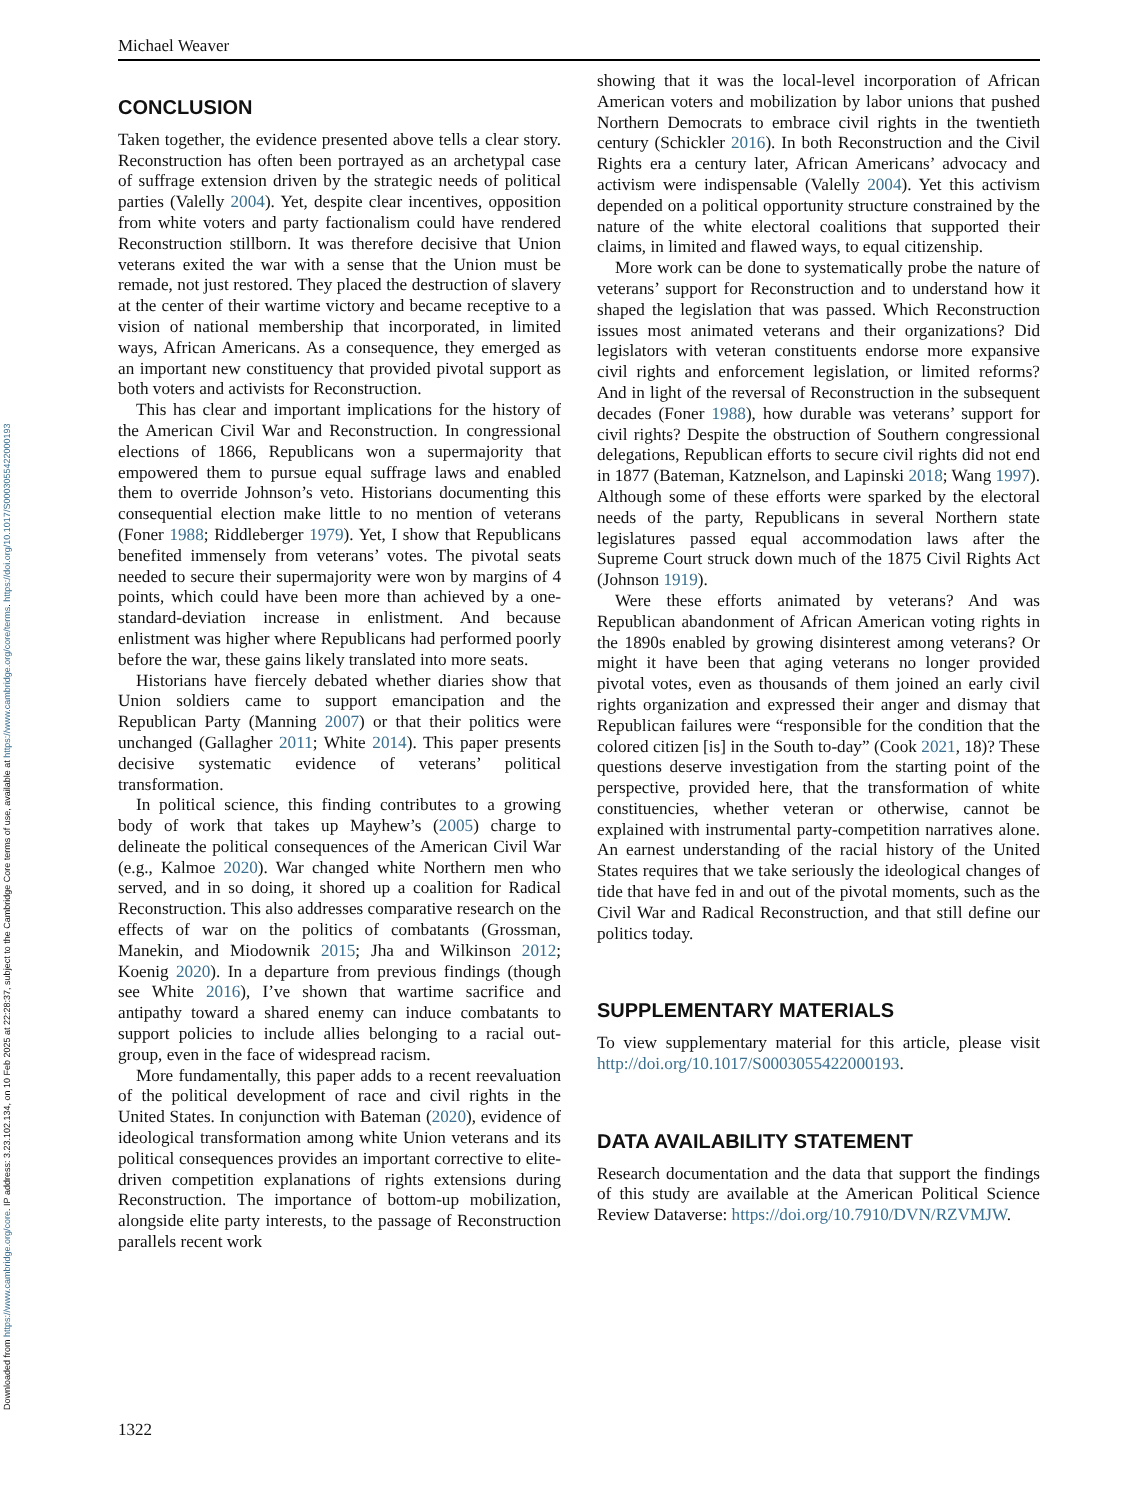Downloaded from https://www.cambridge.org/core. IP address: 3.23.102.134, on 10 Feb 2025 at 22:28:37, subject to the Cambridge Core terms of use, available at https://www.cambridge.org/core/terms. https://doi.org/10.1017/S0003055422000193
Michael Weaver
CONCLUSION
Taken together, the evidence presented above tells a clear story. Reconstruction has often been portrayed as an archetypal case of suffrage extension driven by the strategic needs of political parties (Valelly 2004). Yet, despite clear incentives, opposition from white voters and party factionalism could have rendered Reconstruction stillborn. It was therefore decisive that Union veterans exited the war with a sense that the Union must be remade, not just restored. They placed the destruction of slavery at the center of their wartime victory and became receptive to a vision of national membership that incorporated, in limited ways, African Americans. As a consequence, they emerged as an important new constituency that provided pivotal support as both voters and activists for Reconstruction.
This has clear and important implications for the history of the American Civil War and Reconstruction. In congressional elections of 1866, Republicans won a supermajority that empowered them to pursue equal suffrage laws and enabled them to override Johnson’s veto. Historians documenting this consequential election make little to no mention of veterans (Foner 1988; Riddleberger 1979). Yet, I show that Republicans benefited immensely from veterans’ votes. The pivotal seats needed to secure their supermajority were won by margins of 4 points, which could have been more than achieved by a one-standard-deviation increase in enlistment. And because enlistment was higher where Republicans had performed poorly before the war, these gains likely translated into more seats.
Historians have fiercely debated whether diaries show that Union soldiers came to support emancipation and the Republican Party (Manning 2007) or that their politics were unchanged (Gallagher 2011; White 2014). This paper presents decisive systematic evidence of veterans’ political transformation.
In political science, this finding contributes to a growing body of work that takes up Mayhew’s (2005) charge to delineate the political consequences of the American Civil War (e.g., Kalmoe 2020). War changed white Northern men who served, and in so doing, it shored up a coalition for Radical Reconstruction. This also addresses comparative research on the effects of war on the politics of combatants (Grossman, Manekin, and Miodownik 2015; Jha and Wilkinson 2012; Koenig 2020). In a departure from previous findings (though see White 2016), I’ve shown that wartime sacrifice and antipathy toward a shared enemy can induce combatants to support policies to include allies belonging to a racial out-group, even in the face of widespread racism.
More fundamentally, this paper adds to a recent reevaluation of the political development of race and civil rights in the United States. In conjunction with Bateman (2020), evidence of ideological transformation among white Union veterans and its political consequences provides an important corrective to elite-driven competition explanations of rights extensions during Reconstruction. The importance of bottom-up mobilization, alongside elite party interests, to the passage of Reconstruction parallels recent work
showing that it was the local-level incorporation of African American voters and mobilization by labor unions that pushed Northern Democrats to embrace civil rights in the twentieth century (Schickler 2016). In both Reconstruction and the Civil Rights era a century later, African Americans’ advocacy and activism were indispensable (Valelly 2004). Yet this activism depended on a political opportunity structure constrained by the nature of the white electoral coalitions that supported their claims, in limited and flawed ways, to equal citizenship.
More work can be done to systematically probe the nature of veterans’ support for Reconstruction and to understand how it shaped the legislation that was passed. Which Reconstruction issues most animated veterans and their organizations? Did legislators with veteran constituents endorse more expansive civil rights and enforcement legislation, or limited reforms? And in light of the reversal of Reconstruction in the subsequent decades (Foner 1988), how durable was veterans’ support for civil rights? Despite the obstruction of Southern congressional delegations, Republican efforts to secure civil rights did not end in 1877 (Bateman, Katznelson, and Lapinski 2018; Wang 1997). Although some of these efforts were sparked by the electoral needs of the party, Republicans in several Northern state legislatures passed equal accommodation laws after the Supreme Court struck down much of the 1875 Civil Rights Act (Johnson 1919).
Were these efforts animated by veterans? And was Republican abandonment of African American voting rights in the 1890s enabled by growing disinterest among veterans? Or might it have been that aging veterans no longer provided pivotal votes, even as thousands of them joined an early civil rights organization and expressed their anger and dismay that Republican failures were “responsible for the condition that the colored citizen [is] in the South to-day” (Cook 2021, 18)? These questions deserve investigation from the starting point of the perspective, provided here, that the transformation of white constituencies, whether veteran or otherwise, cannot be explained with instrumental party-competition narratives alone. An earnest understanding of the racial history of the United States requires that we take seriously the ideological changes of tide that have fed in and out of the pivotal moments, such as the Civil War and Radical Reconstruction, and that still define our politics today.
SUPPLEMENTARY MATERIALS
To view supplementary material for this article, please visit http://doi.org/10.1017/S0003055422000193.
DATA AVAILABILITY STATEMENT
Research documentation and the data that support the findings of this study are available at the American Political Science Review Dataverse: https://doi.org/10.7910/DVN/RZVMJW.
1322